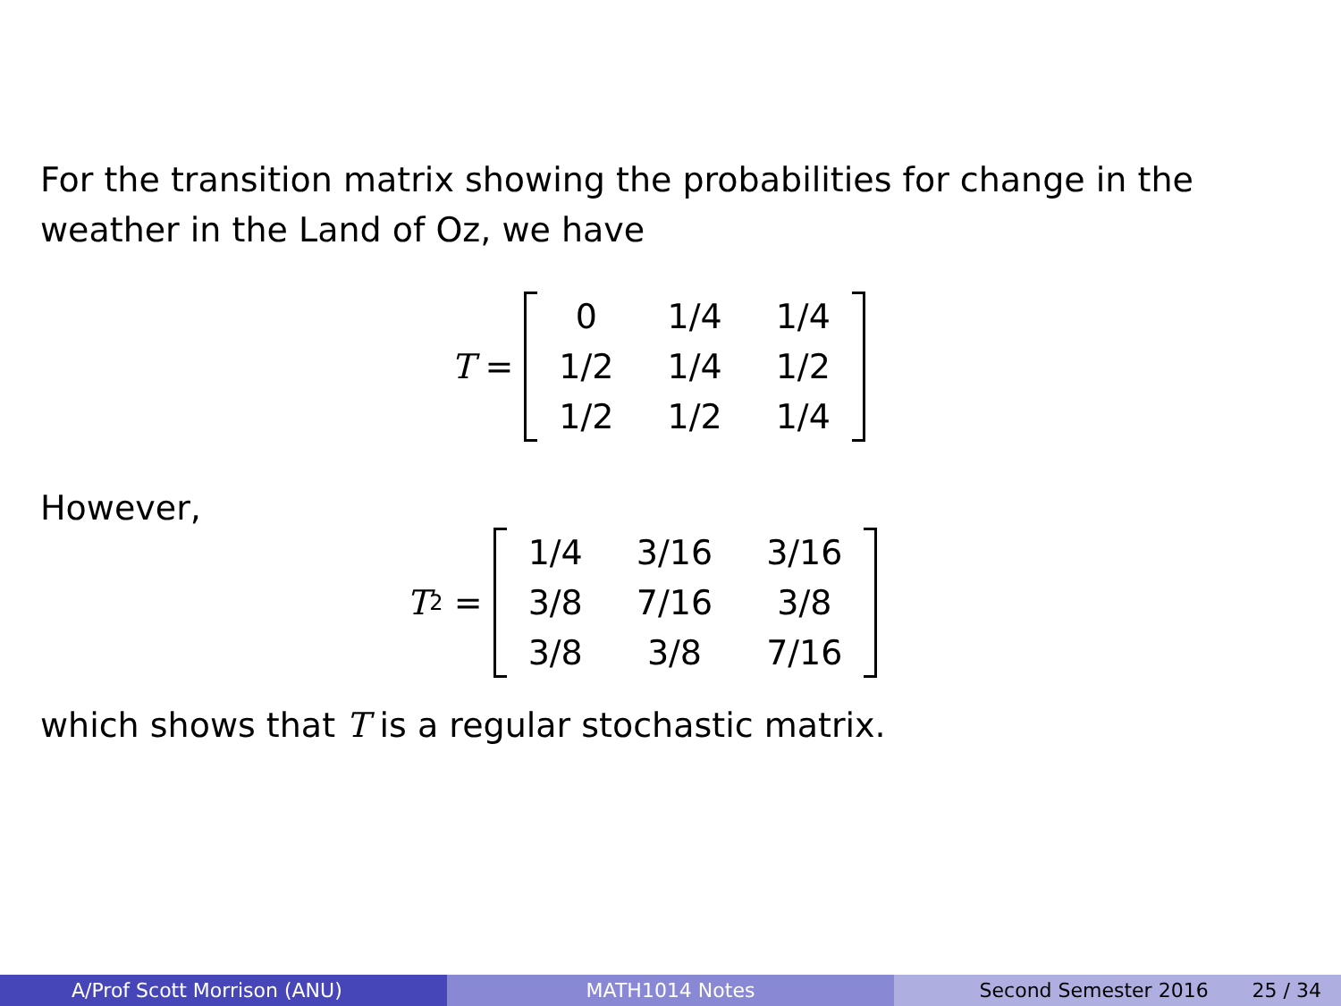For the transition matrix showing the probabilities for change in the
weather in the Land of Oz, we have
T =
| 0 | 1/4 | 1/4 |
| 1/2 | 1/4 | 1/2 |
| 1/2 | 1/2 | 1/4 |
However,
T<sup>2</sup> =
| 1/4 | 3/16 | 3/16 |
| 3/8 | 7/16 | 3/8 |
| 3/8 | 3/8 | 7/16 |
which shows that T is a regular stochastic matrix.
A/Prof Scott Morrison (ANU) MATH1014 Notes Second Semester 2016 25 / 34